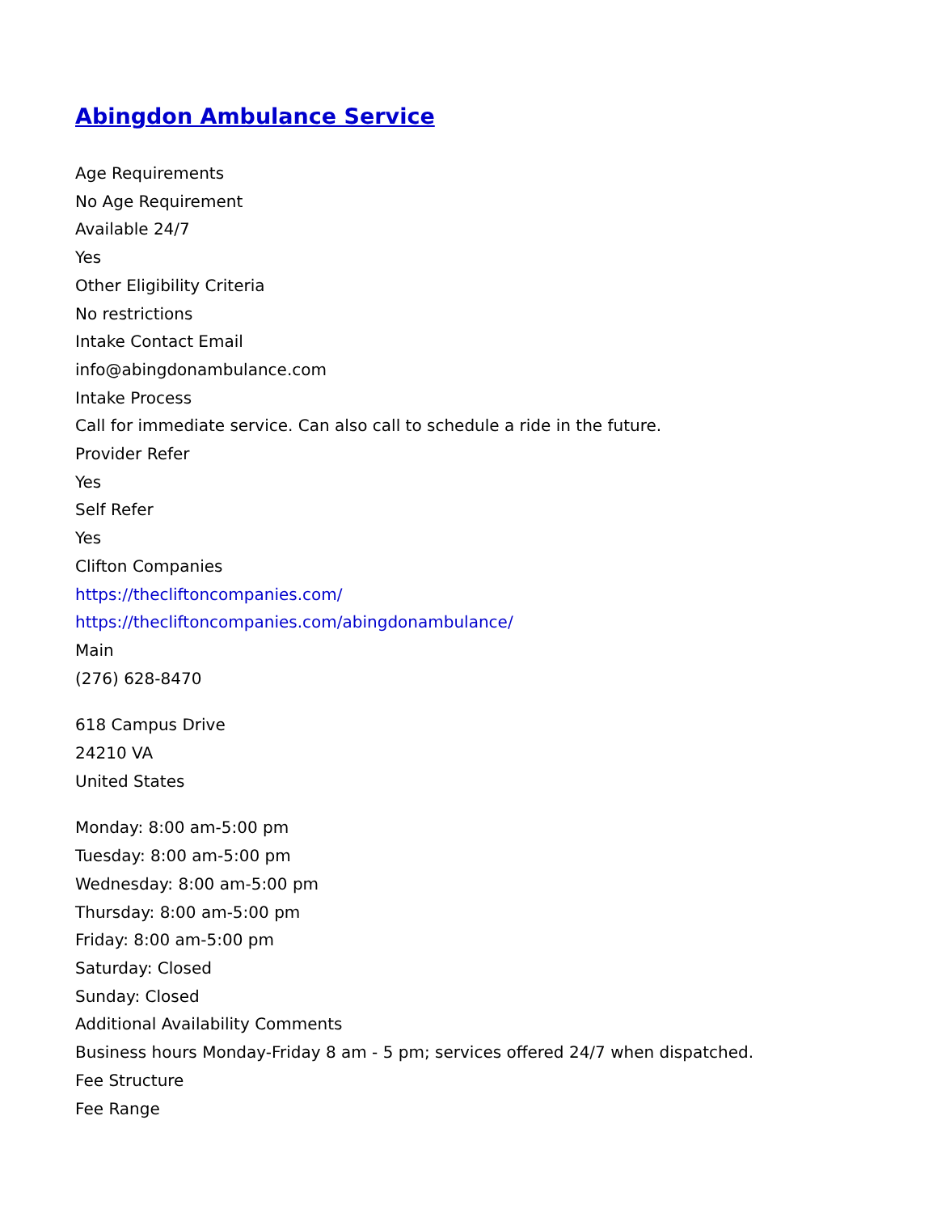Abingdon Ambulance Service
Age Requirements
No Age Requirement
Available 24/7
Yes
Other Eligibility Criteria
No restrictions
Intake Contact Email
info@abingdonambulance.com
Intake Process
Call for immediate service. Can also call to schedule a ride in the future.
Provider Refer
Yes
Self Refer
Yes
Clifton Companies
https://thecliftoncompanies.com/
https://thecliftoncompanies.com/abingdonambulance/
Main
(276) 628-8470
618 Campus Drive
24210 VA
United States
Monday: 8:00 am-5:00 pm
Tuesday: 8:00 am-5:00 pm
Wednesday: 8:00 am-5:00 pm
Thursday: 8:00 am-5:00 pm
Friday: 8:00 am-5:00 pm
Saturday: Closed
Sunday: Closed
Additional Availability Comments
Business hours Monday-Friday 8 am - 5 pm; services offered 24/7 when dispatched.
Fee Structure
Fee Range